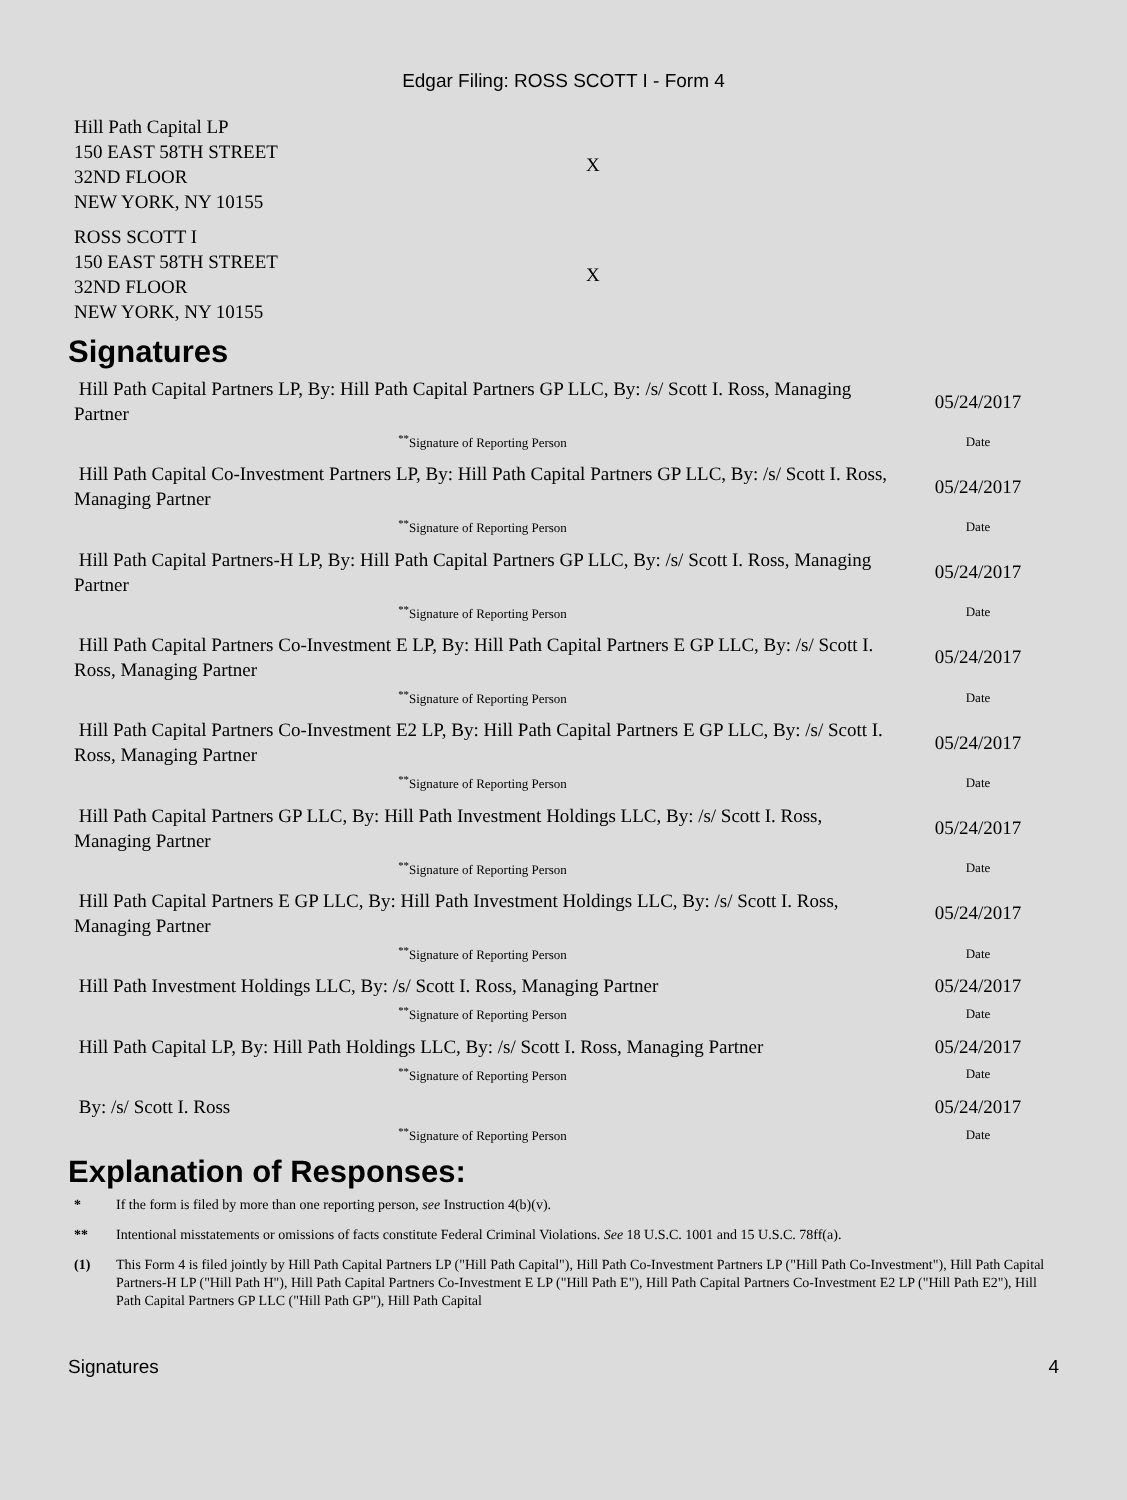Edgar Filing: ROSS SCOTT I - Form 4
| Hill Path Capital LP 150 EAST 58TH STREET 32ND FLOOR NEW YORK, NY 10155 | X |
| ROSS SCOTT I 150 EAST 58TH STREET 32ND FLOOR NEW YORK, NY 10155 | X |
Signatures
| Hill Path Capital Partners LP, By: Hill Path Capital Partners GP LLC, By: /s/ Scott I. Ross, Managing Partner | 05/24/2017 |
| <sup>**</sup> Signature of Reporting Person | Date |
| Hill Path Capital Co-Investment Partners LP, By: Hill Path Capital Partners GP LLC, By: /s/ Scott I. Ross, Managing Partner | 05/24/2017 |
| <sup>**</sup> Signature of Reporting Person | Date |
| Hill Path Capital Partners-H LP, By: Hill Path Capital Partners GP LLC, By: /s/ Scott I. Ross, Managing Partner | 05/24/2017 |
| <sup>**</sup> Signature of Reporting Person | Date |
| Hill Path Capital Partners Co-Investment E LP, By: Hill Path Capital Partners E GP LLC, By: /s/ Scott I. Ross, Managing Partner | 05/24/2017 |
| <sup>**</sup> Signature of Reporting Person | Date |
| Hill Path Capital Partners Co-Investment E2 LP, By: Hill Path Capital Partners E GP LLC, By: /s/ Scott I. Ross, Managing Partner | 05/24/2017 |
| <sup>**</sup> Signature of Reporting Person | Date |
| Hill Path Capital Partners GP LLC, By: Hill Path Investment Holdings LLC, By: /s/ Scott I. Ross, Managing Partner | 05/24/2017 |
| <sup>**</sup> Signature of Reporting Person | Date |
| Hill Path Capital Partners E GP LLC, By: Hill Path Investment Holdings LLC, By: /s/ Scott I. Ross, Managing Partner | 05/24/2017 |
| <sup>**</sup> Signature of Reporting Person | Date |
| Hill Path Investment Holdings LLC, By: /s/ Scott I. Ross, Managing Partner | 05/24/2017 |
| <sup>**</sup> Signature of Reporting Person | Date |
| Hill Path Capital LP, By: Hill Path Holdings LLC, By: /s/ Scott I. Ross, Managing Partner | 05/24/2017 |
| <sup>**</sup> Signature of Reporting Person | Date |
| By: /s/ Scott I. Ross | 05/24/2017 |
| <sup>**</sup> Signature of Reporting Person | Date |
Explanation of Responses:
| * | If the form is filed by more than one reporting person, see Instruction 4(b)(v). |
| ** | Intentional misstatements or omissions of facts constitute Federal Criminal Violations. See 18 U.S.C. 1001 and 15 U.S.C. 78ff(a). |
| (1) | This Form 4 is filed jointly by Hill Path Capital Partners LP ("Hill Path Capital"), Hill Path Co-Investment Partners LP ("Hill Path Co-Investment"), Hill Path Capital Partners-H LP ("Hill Path H"), Hill Path Capital Partners Co-Investment E LP ("Hill Path E"), Hill Path Capital Partners Co-Investment E2 LP ("Hill Path E2"), Hill Path Capital Partners GP LLC ("Hill Path GP"), Hill Path Capital |
Signatures 4